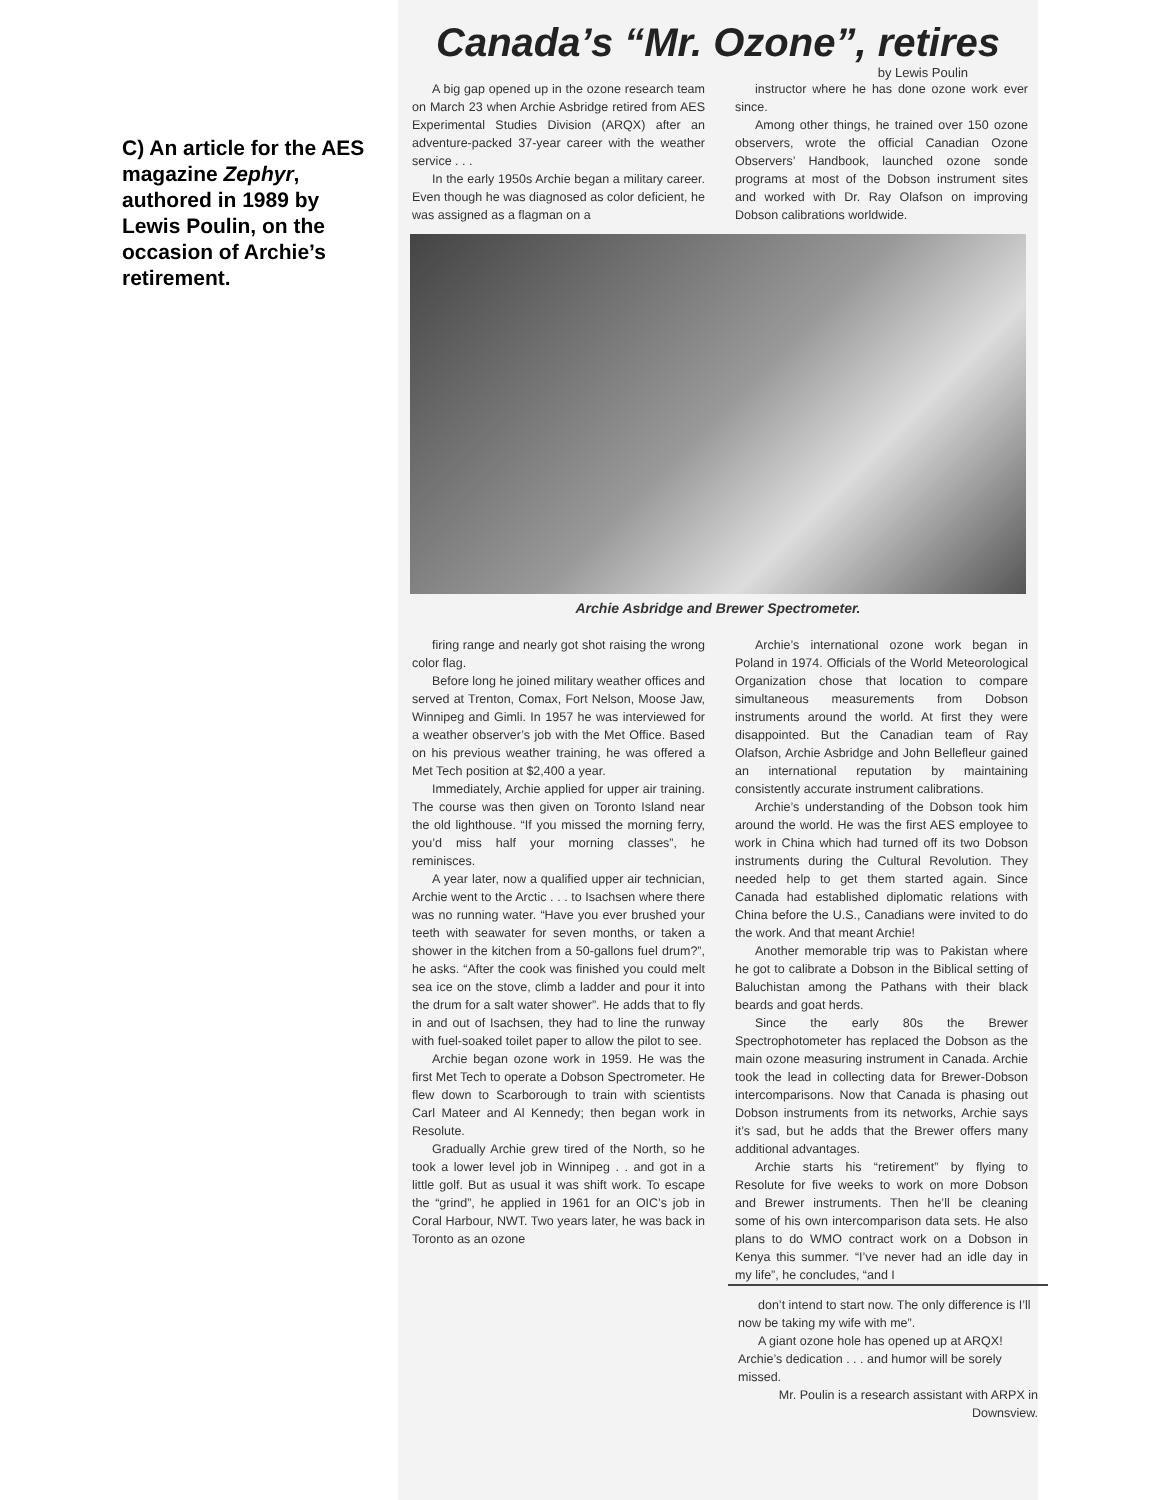C) An article for the AES magazine Zephyr, authored in 1989 by Lewis Poulin, on the occasion of Archie’s retirement.
Canada’s “Mr. Ozone”, retires
by Lewis Poulin
A big gap opened up in the ozone research team on March 23 when Archie Asbridge retired from AES Experimental Studies Division (ARQX) after an adventure-packed 37-year career with the weather service . . .
In the early 1950s Archie began a military career. Even though he was diagnosed as color deficient, he was assigned as a flagman on a
instructor where he has done ozone work ever since.
Among other things, he trained over 150 ozone observers, wrote the official Canadian Ozone Observers’ Handbook, launched ozone sonde programs at most of the Dobson instrument sites and worked with Dr. Ray Olafson on improving Dobson calibrations worldwide.
Archie Asbridge and Brewer Spectrometer.
firing range and nearly got shot raising the wrong color flag.
Before long he joined military weather offices and served at Trenton, Comax, Fort Nelson, Moose Jaw, Winnipeg and Gimli. In 1957 he was interviewed for a weather observer’s job with the Met Office. Based on his previous weather training, he was offered a Met Tech position at $2,400 a year.
Immediately, Archie applied for upper air training. The course was then given on Toronto Island near the old lighthouse. “If you missed the morning ferry, you’d miss half your morning classes”, he reminisces.
A year later, now a qualified upper air technician, Archie went to the Arctic . . . to Isachsen where there was no running water. “Have you ever brushed your teeth with seawater for seven months, or taken a shower in the kitchen from a 50-gallons fuel drum?”, he asks. “After the cook was finished you could melt sea ice on the stove, climb a ladder and pour it into the drum for a salt water shower”. He adds that to fly in and out of Isachsen, they had to line the runway with fuel-soaked toilet paper to allow the pilot to see.
Archie began ozone work in 1959. He was the first Met Tech to operate a Dobson Spectrometer. He flew down to Scarborough to train with scientists Carl Mateer and Al Kennedy; then began work in Resolute.
Gradually Archie grew tired of the North, so he took a lower level job in Winnipeg . . and got in a little golf. But as usual it was shift work. To escape the “grind”, he applied in 1961 for an OIC’s job in Coral Harbour, NWT. Two years later, he was back in Toronto as an ozone
Archie’s international ozone work began in Poland in 1974. Officials of the World Meteorological Organization chose that location to compare simultaneous measurements from Dobson instruments around the world. At first they were disappointed. But the Canadian team of Ray Olafson, Archie Asbridge and John Bellefleur gained an international reputation by maintaining consistently accurate instrument calibrations.
Archie’s understanding of the Dobson took him around the world. He was the first AES employee to work in China which had turned off its two Dobson instruments during the Cultural Revolution. They needed help to get them started again. Since Canada had established diplomatic relations with China before the U.S., Canadians were invited to do the work. And that meant Archie!
Another memorable trip was to Pakistan where he got to calibrate a Dobson in the Biblical setting of Baluchistan among the Pathans with their black beards and goat herds.
Since the early 80s the Brewer Spectrophotometer has replaced the Dobson as the main ozone measuring instrument in Canada. Archie took the lead in collecting data for Brewer-Dobson intercomparisons. Now that Canada is phasing out Dobson instruments from its networks, Archie says it’s sad, but he adds that the Brewer offers many additional advantages.
Archie starts his “retirement” by flying to Resolute for five weeks to work on more Dobson and Brewer instruments. Then he’ll be cleaning some of his own intercomparison data sets. He also plans to do WMO contract work on a Dobson in Kenya this summer. “I’ve never had an idle day in my life”, he concludes, “and I
don’t intend to start now. The only difference is I’ll now be taking my wife with me”.
A giant ozone hole has opened up at ARQX! Archie’s dedication . . . and humor will be sorely missed.
Mr. Poulin is a research assistant with ARPX in Downsview.